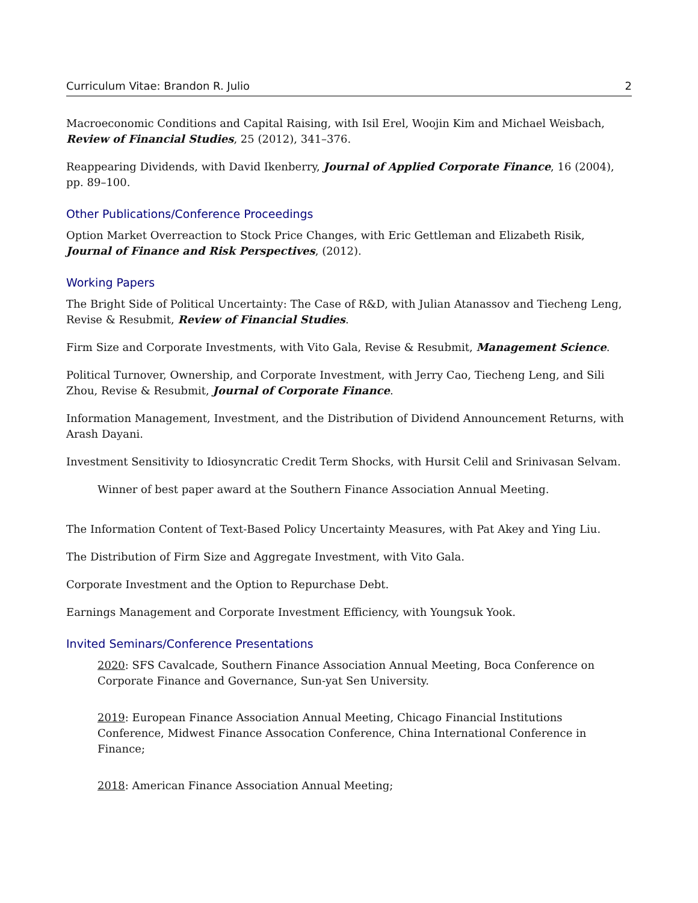Curriculum Vitae: Brandon R. Julio 2
Macroeconomic Conditions and Capital Raising, with Isil Erel, Woojin Kim and Michael Weisbach, Review of Financial Studies, 25 (2012), 341–376.
Reappearing Dividends, with David Ikenberry, Journal of Applied Corporate Finance, 16 (2004), pp. 89–100.
Other Publications/Conference Proceedings
Option Market Overreaction to Stock Price Changes, with Eric Gettleman and Elizabeth Risik, Journal of Finance and Risk Perspectives, (2012).
Working Papers
The Bright Side of Political Uncertainty: The Case of R&D, with Julian Atanassov and Tiecheng Leng, Revise & Resubmit, Review of Financial Studies.
Firm Size and Corporate Investments, with Vito Gala, Revise & Resubmit, Management Science.
Political Turnover, Ownership, and Corporate Investment, with Jerry Cao, Tiecheng Leng, and Sili Zhou, Revise & Resubmit, Journal of Corporate Finance.
Information Management, Investment, and the Distribution of Dividend Announcement Returns, with Arash Dayani.
Investment Sensitivity to Idiosyncratic Credit Term Shocks, with Hursit Celil and Srinivasan Selvam.
Winner of best paper award at the Southern Finance Association Annual Meeting.
The Information Content of Text-Based Policy Uncertainty Measures, with Pat Akey and Ying Liu.
The Distribution of Firm Size and Aggregate Investment, with Vito Gala.
Corporate Investment and the Option to Repurchase Debt.
Earnings Management and Corporate Investment Efficiency, with Youngsuk Yook.
Invited Seminars/Conference Presentations
2020: SFS Cavalcade, Southern Finance Association Annual Meeting, Boca Conference on Corporate Finance and Governance, Sun-yat Sen University.
2019: European Finance Association Annual Meeting, Chicago Financial Institutions Conference, Midwest Finance Assocation Conference, China International Conference in Finance;
2018: American Finance Association Annual Meeting;